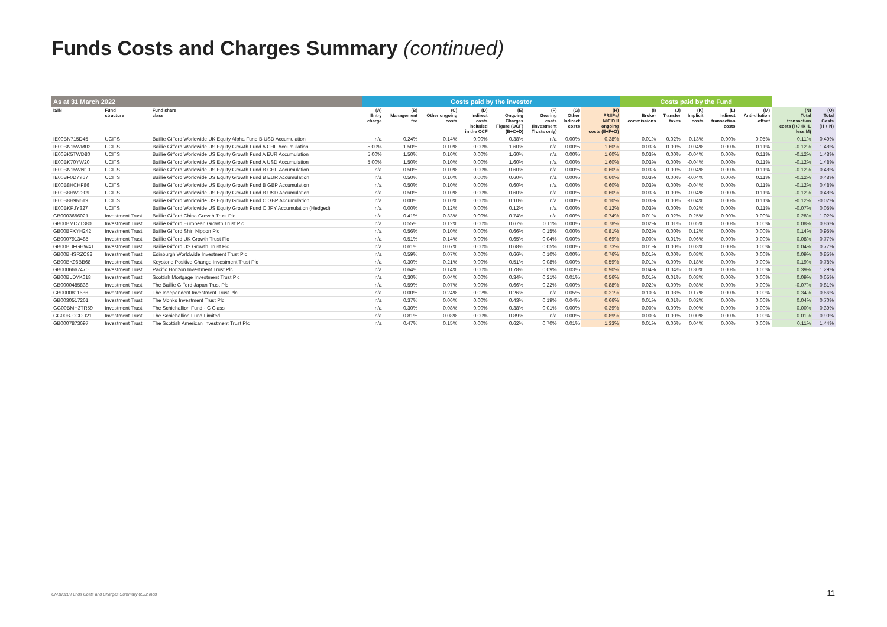Funds Costs and Charges Summary (continued)
| As at 31 March 2022 | | | Costs paid by the investor | | | | | | | | Costs paid by the Fund | | | | | | |
| ISIN | Fund structure | Fund share class | (A) Entry charge | (B) Management fee | (C) Other ongoing costs | (D) Indirect costs included in the OCF | (E) Ongoing Charges Figure (OCF) (B+C+D) | (F) Gearing costs (Investment Trusts only) | (G) Other Indirect costs | (H) PRIIPs/ MiFID II ongoing costs (E+F+G) | (I) Broker commissions | (J) Transfer taxes | (K) Implicit costs | (L) Indirect transaction costs | (M) Anti-dilution offset | (N) Total transaction costs (I+J+K+L less M) | (O) Total Costs (H + N) |
| IE00BN715D45 | UCITS | Baillie Gifford Worldwide UK Equity Alpha Fund B USD Accumulation | n/a | 0.24% | 0.14% | 0.00% | 0.38% | n/a | 0.00% | 0.38% | 0.01% | 0.02% | 0.13% | 0.00% | 0.05% | 0.11% | 0.49% |
| IE00BN15WM03 | UCITS | Baillie Gifford Worldwide US Equity Growth Fund A CHF Accumulation | 5.00% | 1.50% | 0.10% | 0.00% | 1.60% | n/a | 0.00% | 1.60% | 0.03% | 0.00% | -0.04% | 0.00% | 0.11% | -0.12% | 1.48% |
| IE00BK5TWD80 | UCITS | Baillie Gifford Worldwide US Equity Growth Fund A EUR Accumulation | 5.00% | 1.50% | 0.10% | 0.00% | 1.60% | n/a | 0.00% | 1.60% | 0.03% | 0.00% | -0.04% | 0.00% | 0.11% | -0.12% | 1.48% |
| IE00BK70YW20 | UCITS | Baillie Gifford Worldwide US Equity Growth Fund A USD Accumulation | 5.00% | 1.50% | 0.10% | 0.00% | 1.60% | n/a | 0.00% | 1.60% | 0.03% | 0.00% | -0.04% | 0.00% | 0.11% | -0.12% | 1.48% |
| IE00BN15WN10 | UCITS | Baillie Gifford Worldwide US Equity Growth Fund B CHF Accumulation | n/a | 0.50% | 0.10% | 0.00% | 0.60% | n/a | 0.00% | 0.60% | 0.03% | 0.00% | -0.04% | 0.00% | 0.11% | -0.12% | 0.48% |
| IE00BF0D7Y67 | UCITS | Baillie Gifford Worldwide US Equity Growth Fund B EUR Accumulation | n/a | 0.50% | 0.10% | 0.00% | 0.60% | n/a | 0.00% | 0.60% | 0.03% | 0.00% | -0.04% | 0.00% | 0.11% | -0.12% | 0.48% |
| IE00B8HCHF86 | UCITS | Baillie Gifford Worldwide US Equity Growth Fund B GBP Accumulation | n/a | 0.50% | 0.10% | 0.00% | 0.60% | n/a | 0.00% | 0.60% | 0.03% | 0.00% | -0.04% | 0.00% | 0.11% | -0.12% | 0.48% |
| IE00B8HW2209 | UCITS | Baillie Gifford Worldwide US Equity Growth Fund B USD Accumulation | n/a | 0.50% | 0.10% | 0.00% | 0.60% | n/a | 0.00% | 0.60% | 0.03% | 0.00% | -0.04% | 0.00% | 0.11% | -0.12% | 0.48% |
| IE00B8H9N519 | UCITS | Baillie Gifford Worldwide US Equity Growth Fund C GBP Accumulation | n/a | 0.00% | 0.10% | 0.00% | 0.10% | n/a | 0.00% | 0.10% | 0.03% | 0.00% | -0.04% | 0.00% | 0.11% | -0.12% | -0.02% |
| IE00BKPJY327 | UCITS | Baillie Gifford Worldwide US Equity Growth Fund C JPY Accumulation (Hedged) | n/a | 0.00% | 0.12% | 0.00% | 0.12% | n/a | 0.00% | 0.12% | 0.03% | 0.00% | 0.02% | 0.00% | 0.11% | -0.07% | 0.05% |
| GB0003656021 | Investment Trust | Baillie Gifford China Growth Trust Plc | n/a | 0.41% | 0.33% | 0.00% | 0.74% | n/a | 0.00% | 0.74% | 0.01% | 0.02% | 0.25% | 0.00% | 0.00% | 0.28% | 1.02% |
| GB00BMC7T380 | Investment Trust | Baillie Gifford European Growth Trust Plc | n/a | 0.55% | 0.12% | 0.00% | 0.67% | 0.11% | 0.00% | 0.78% | 0.02% | 0.01% | 0.05% | 0.00% | 0.00% | 0.08% | 0.86% |
| GB00BFXYH242 | Investment Trust | Baillie Gifford Shin Nippon Plc | n/a | 0.56% | 0.10% | 0.00% | 0.66% | 0.15% | 0.00% | 0.81% | 0.02% | 0.00% | 0.12% | 0.00% | 0.00% | 0.14% | 0.95% |
| GB0007913485 | Investment Trust | Baillie Gifford UK Growth Trust Plc | n/a | 0.51% | 0.14% | 0.00% | 0.65% | 0.04% | 0.00% | 0.69% | 0.00% | 0.01% | 0.06% | 0.00% | 0.00% | 0.08% | 0.77% |
| GB00BDFGHW41 | Investment Trust | Baillie Gifford US Growth Trust Plc | n/a | 0.61% | 0.07% | 0.00% | 0.68% | 0.05% | 0.00% | 0.73% | 0.01% | 0.00% | 0.03% | 0.00% | 0.00% | 0.04% | 0.77% |
| GB00BHSRZC82 | Investment Trust | Edinburgh Worldwide Investment Trust Plc | n/a | 0.59% | 0.07% | 0.00% | 0.66% | 0.10% | 0.00% | 0.76% | 0.01% | 0.00% | 0.08% | 0.00% | 0.00% | 0.09% | 0.85% |
| GB00BK96BB68 | Investment Trust | Keystone Positive Change Investment Trust Plc | n/a | 0.30% | 0.21% | 0.00% | 0.51% | 0.08% | 0.00% | 0.59% | 0.01% | 0.00% | 0.18% | 0.00% | 0.00% | 0.19% | 0.78% |
| GB0006667470 | Investment Trust | Pacific Horizon Investment Trust Plc | n/a | 0.64% | 0.14% | 0.00% | 0.78% | 0.09% | 0.03% | 0.90% | 0.04% | 0.04% | 0.30% | 0.00% | 0.00% | 0.39% | 1.29% |
| GB00BLDYK618 | Investment Trust | Scottish Mortgage Investment Trust Plc | n/a | 0.30% | 0.04% | 0.00% | 0.34% | 0.21% | 0.01% | 0.56% | 0.01% | 0.01% | 0.08% | 0.00% | 0.00% | 0.09% | 0.65% |
| GB0000485838 | Investment Trust | The Baillie Gifford Japan Trust Plc | n/a | 0.59% | 0.07% | 0.00% | 0.66% | 0.22% | 0.00% | 0.88% | 0.02% | 0.00% | -0.08% | 0.00% | 0.00% | -0.07% | 0.81% |
| GB0000811686 | Investment Trust | The Independent Investment Trust Plc | n/a | 0.00% | 0.24% | 0.02% | 0.26% | n/a | 0.05% | 0.31% | 0.10% | 0.08% | 0.17% | 0.00% | 0.00% | 0.34% | 0.66% |
| GB0030517261 | Investment Trust | The Monks Investment Trust Plc | n/a | 0.37% | 0.06% | 0.00% | 0.43% | 0.19% | 0.04% | 0.66% | 0.01% | 0.01% | 0.02% | 0.00% | 0.00% | 0.04% | 0.70% |
| GG00BMH3TR59 | Investment Trust | The Schiehallion Fund - C Class | n/a | 0.30% | 0.08% | 0.00% | 0.38% | 0.01% | 0.00% | 0.39% | 0.00% | 0.00% | 0.00% | 0.00% | 0.00% | 0.00% | 0.39% |
| GG00BJ0CDD21 | Investment Trust | The Schiehallion Fund Limited | n/a | 0.81% | 0.08% | 0.00% | 0.89% | n/a | 0.00% | 0.89% | 0.00% | 0.00% | 0.00% | 0.00% | 0.00% | 0.01% | 0.90% |
| GB0007873697 | Investment Trust | The Scottish American Investment Trust Plc | n/a | 0.47% | 0.15% | 0.00% | 0.62% | 0.70% | 0.01% | 1.33% | 0.01% | 0.06% | 0.04% | 0.00% | 0.00% | 0.11% | 1.44% |
CM18020 Funds Costs and Charges Summary 0522.indd
11